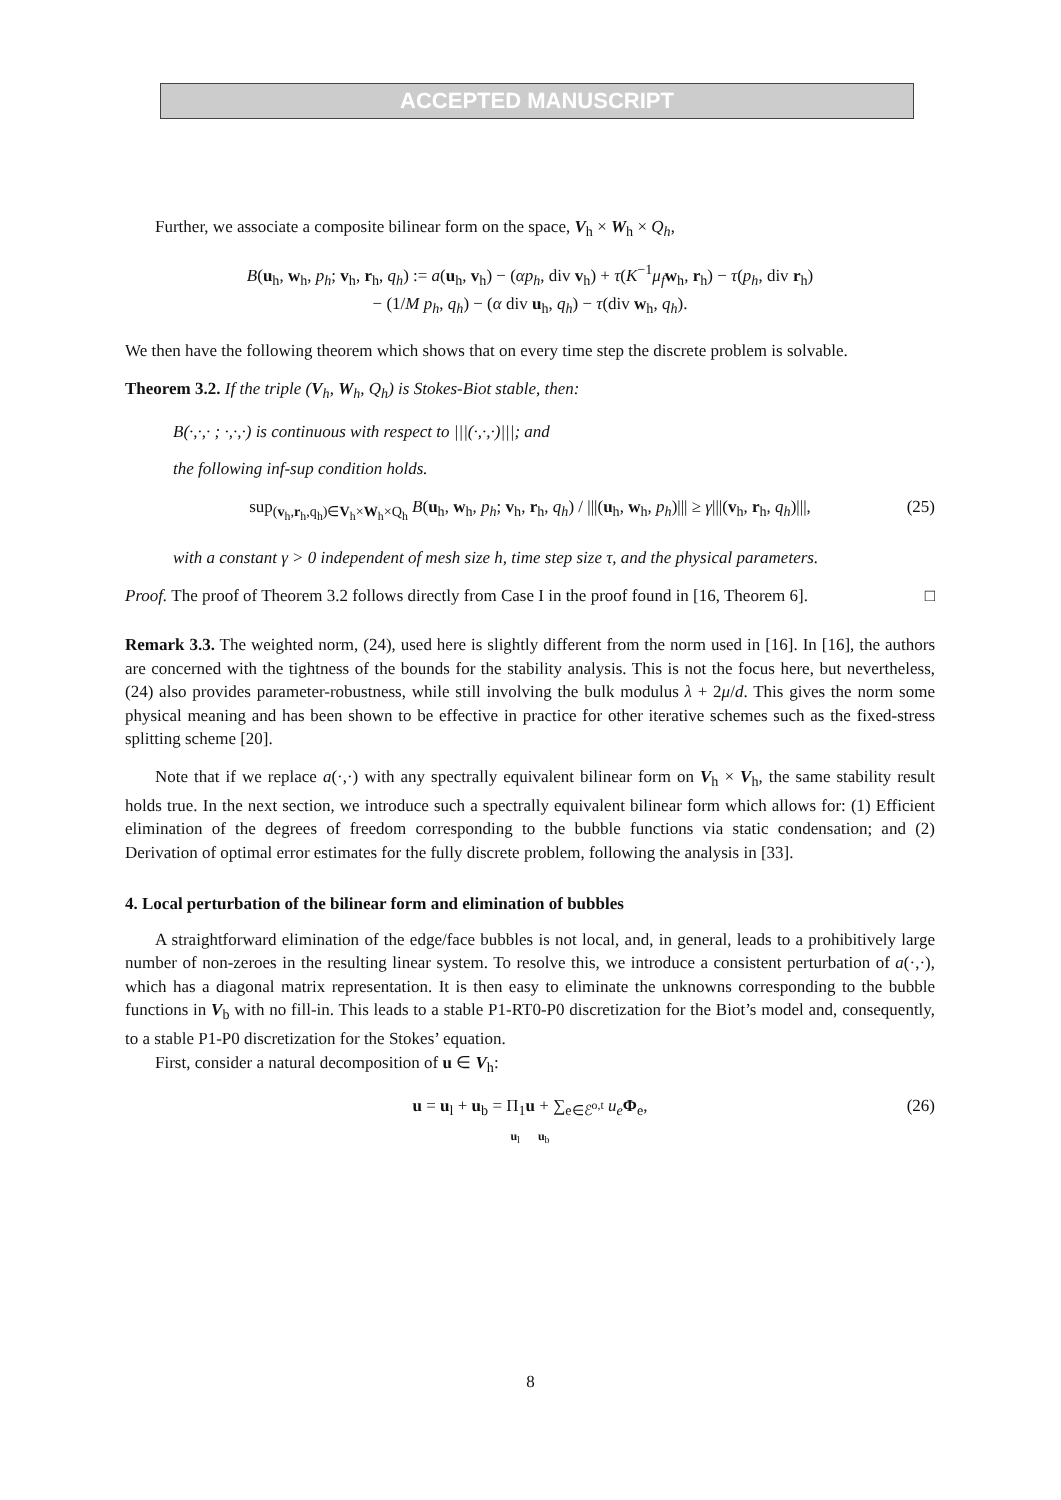ACCEPTED MANUSCRIPT
Further, we associate a composite bilinear form on the space, V<sub>h</sub> × W<sub>h</sub> × Q<sub>h</sub>,
B(u<sub>h</sub>, w<sub>h</sub>, p<sub>h</sub>; v<sub>h</sub>, r<sub>h</sub>, q<sub>h</sub>) := a(u<sub>h</sub>, v<sub>h</sub>) − (αp<sub>h</sub>, div v<sub>h</sub>) + τ(K<sup>−1</sup>μ<sub>f</sub> w<sub>h</sub>, r<sub>h</sub>) − τ(p<sub>h</sub>, div r<sub>h</sub>)
− (1/M p<sub>h</sub>, q<sub>h</sub>) − (α div u<sub>h</sub>, q<sub>h</sub>) − τ(div w<sub>h</sub>, q<sub>h</sub>).
We then have the following theorem which shows that on every time step the discrete problem is solvable.
Theorem 3.2. If the triple (V<sub>h</sub>, W<sub>h</sub>, Q<sub>h</sub>) is Stokes-Biot stable, then:
B(·,·,· ; ·,·,·) is continuous with respect to |||(·,·,·)|||; and
the following inf-sup condition holds.
sup<sub>(v<sub>h</sub>,r<sub>h</sub>,q<sub>h</sub>)∈V<sub>h</sub>×W<sub>h</sub>×Q<sub>h</sub></sub> B(u<sub>h</sub>, w<sub>h</sub>, p<sub>h</sub>; v<sub>h</sub>, r<sub>h</sub>, q<sub>h</sub>) / |||(u<sub>h</sub>, w<sub>h</sub>, p<sub>h</sub>)||| ≥ γ|||(v<sub>h</sub>, r<sub>h</sub>, q<sub>h</sub>)|||, (25)
with a constant γ > 0 independent of mesh size h, time step size τ, and the physical parameters.
Proof. The proof of Theorem 3.2 follows directly from Case I in the proof found in [16, Theorem 6]. □
Remark 3.3. The weighted norm, (24), used here is slightly different from the norm used in [16]. In [16], the authors are concerned with the tightness of the bounds for the stability analysis. This is not the focus here, but nevertheless, (24) also provides parameter-robustness, while still involving the bulk modulus λ + 2μ/d. This gives the norm some physical meaning and has been shown to be effective in practice for other iterative schemes such as the fixed-stress splitting scheme [20].
Note that if we replace a(·,·) with any spectrally equivalent bilinear form on V<sub>h</sub> × V<sub>h</sub>, the same stability result holds true. In the next section, we introduce such a spectrally equivalent bilinear form which allows for: (1) Efficient elimination of the degrees of freedom corresponding to the bubble functions via static condensation; and (2) Derivation of optimal error estimates for the fully discrete problem, following the analysis in [33].
4. Local perturbation of the bilinear form and elimination of bubbles
A straightforward elimination of the edge/face bubbles is not local, and, in general, leads to a prohibitively large number of non-zeroes in the resulting linear system. To resolve this, we introduce a consistent perturbation of a(·,·), which has a diagonal matrix representation. It is then easy to eliminate the unknowns corresponding to the bubble functions in V<sub>b</sub> with no fill-in. This leads to a stable P1-RT0-P0 discretization for the Biot’s model and, consequently, to a stable P1-P0 discretization for the Stokes’ equation.
First, consider a natural decomposition of u ∈ V<sub>h</sub>:
u = u<sub>l</sub> + u<sub>b</sub> = Π<sub>1</sub>u + ∑<sub>e∈ℰ<sup>o,t</sup></sub> u<sub>e</sub> Φ<sub>e</sub>, (26)
u<sub>l</sub> u<sub>b</sub>
8